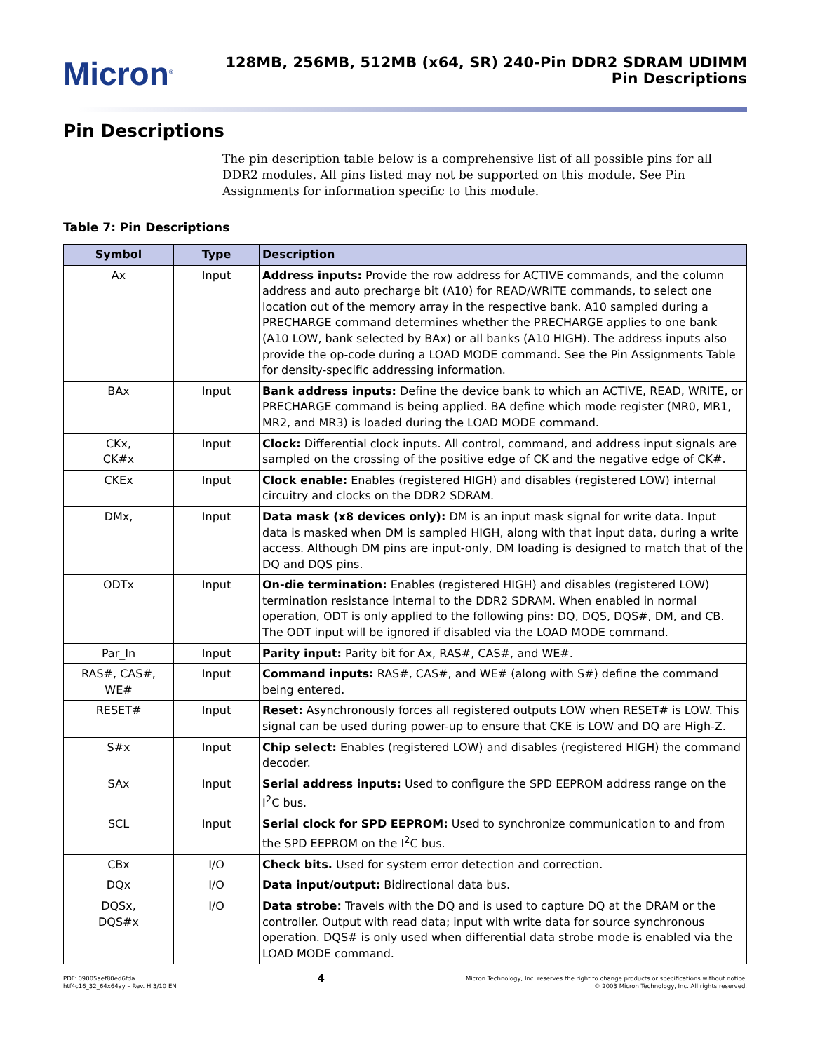Micron<sup>®</sup>
128MB, 256MB, 512MB (x64, SR) 240-Pin DDR2 SDRAM UDIMM
Pin Descriptions
Pin Descriptions
The pin description table below is a comprehensive list of all possible pins for all DDR2 modules. All pins listed may not be supported on this module. See Pin Assignments for information specific to this module.
Table 7: Pin Descriptions
| Symbol | Type | Description |
| --- | --- | --- |
| Ax | Input | Address inputs: Provide the row address for ACTIVE commands, and the column address and auto precharge bit (A10) for READ/WRITE commands, to select one location out of the memory array in the respective bank. A10 sampled during a PRECHARGE command determines whether the PRECHARGE applies to one bank (A10 LOW, bank selected by BAx) or all banks (A10 HIGH). The address inputs also provide the op-code during a LOAD MODE command. See the Pin Assignments Table for density-specific addressing information. |
| BAx | Input | Bank address inputs: Define the device bank to which an ACTIVE, READ, WRITE, or PRECHARGE command is being applied. BA define which mode register (MR0, MR1, MR2, and MR3) is loaded during the LOAD MODE command. |
| CKx, CK#x | Input | Clock: Differential clock inputs. All control, command, and address input signals are sampled on the crossing of the positive edge of CK and the negative edge of CK#. |
| CKEx | Input | Clock enable: Enables (registered HIGH) and disables (registered LOW) internal circuitry and clocks on the DDR2 SDRAM. |
| DMx, | Input | Data mask (x8 devices only): DM is an input mask signal for write data. Input data is masked when DM is sampled HIGH, along with that input data, during a write access. Although DM pins are input-only, DM loading is designed to match that of the DQ and DQS pins. |
| ODTx | Input | On-die termination: Enables (registered HIGH) and disables (registered LOW) termination resistance internal to the DDR2 SDRAM. When enabled in normal operation, ODT is only applied to the following pins: DQ, DQS, DQS#, DM, and CB. The ODT input will be ignored if disabled via the LOAD MODE command. |
| Par_In | Input | Parity input: Parity bit for Ax, RAS#, CAS#, and WE#. |
| RAS#, CAS#, WE# | Input | Command inputs: RAS#, CAS#, and WE# (along with S#) define the command being entered. |
| RESET# | Input | Reset: Asynchronously forces all registered outputs LOW when RESET# is LOW. This signal can be used during power-up to ensure that CKE is LOW and DQ are High-Z. |
| S#x | Input | Chip select: Enables (registered LOW) and disables (registered HIGH) the command decoder. |
| SAx | Input | Serial address inputs: Used to configure the SPD EEPROM address range on the I<sup>2</sup>C bus. |
| SCL | Input | Serial clock for SPD EEPROM: Used to synchronize communication to and from the SPD EEPROM on the I<sup>2</sup>C bus. |
| CBx | I/O | Check bits. Used for system error detection and correction. |
| DQx | I/O | Data input/output: Bidirectional data bus. |
| DQSx, DQS#x | I/O | Data strobe: Travels with the DQ and is used to capture DQ at the DRAM or the controller. Output with read data; input with write data for source synchronous operation. DQS# is only used when differential data strobe mode is enabled via the LOAD MODE command. |
PDF: 09005aef80ed6fda
htf4c16_32_64x64ay – Rev. H 3/10 EN
4
Micron Technology, Inc. reserves the right to change products or specifications without notice.
© 2003 Micron Technology, Inc. All rights reserved.